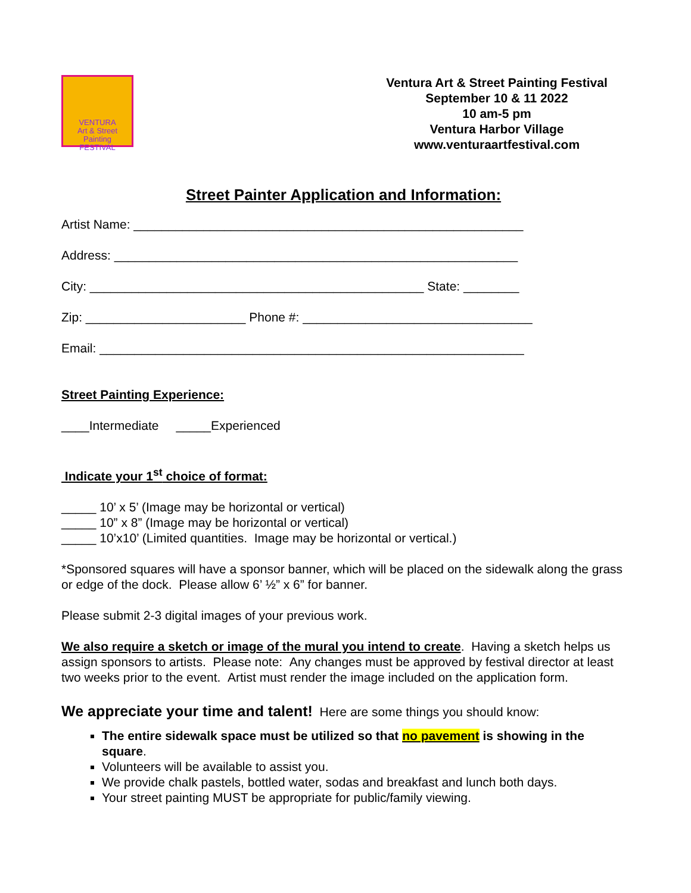VENTURA
Art & Street Painting
FESTIVAL
Ventura Art & Street Painting Festival
September 10 & 11 2022
10 am-5 pm
Ventura Harbor Village
www.venturaartfestival.com
Street Painter Application and Information:
Artist Name: ________________________________________________________
Address: __________________________________________________________
City: ________________________________________________ State: ________
Zip: _______________________ Phone #: _________________________________
Email: _____________________________________________________________
Street Painting Experience:
____Intermediate _____Experienced
Indicate your 1<sup>st</sup> choice of format:
_____ 10’ x 5’ (Image may be horizontal or vertical)
_____ 10” x 8” (Image may be horizontal or vertical)
_____ 10’x10’ (Limited quantities. Image may be horizontal or vertical.)
*Sponsored squares will have a sponsor banner, which will be placed on the sidewalk along the grass or edge of the dock. Please allow 6’ ½” x 6” for banner.
Please submit 2-3 digital images of your previous work.
We also require a sketch or image of the mural you intend to create. Having a sketch helps us assign sponsors to artists. Please note: Any changes must be approved by festival director at least two weeks prior to the event. Artist must render the image included on the application form.
We appreciate your time and talent! Here are some things you should know:
The entire sidewalk space must be utilized so that no pavement is showing in the square.
Volunteers will be available to assist you.
We provide chalk pastels, bottled water, sodas and breakfast and lunch both days.
Your street painting MUST be appropriate for public/family viewing.